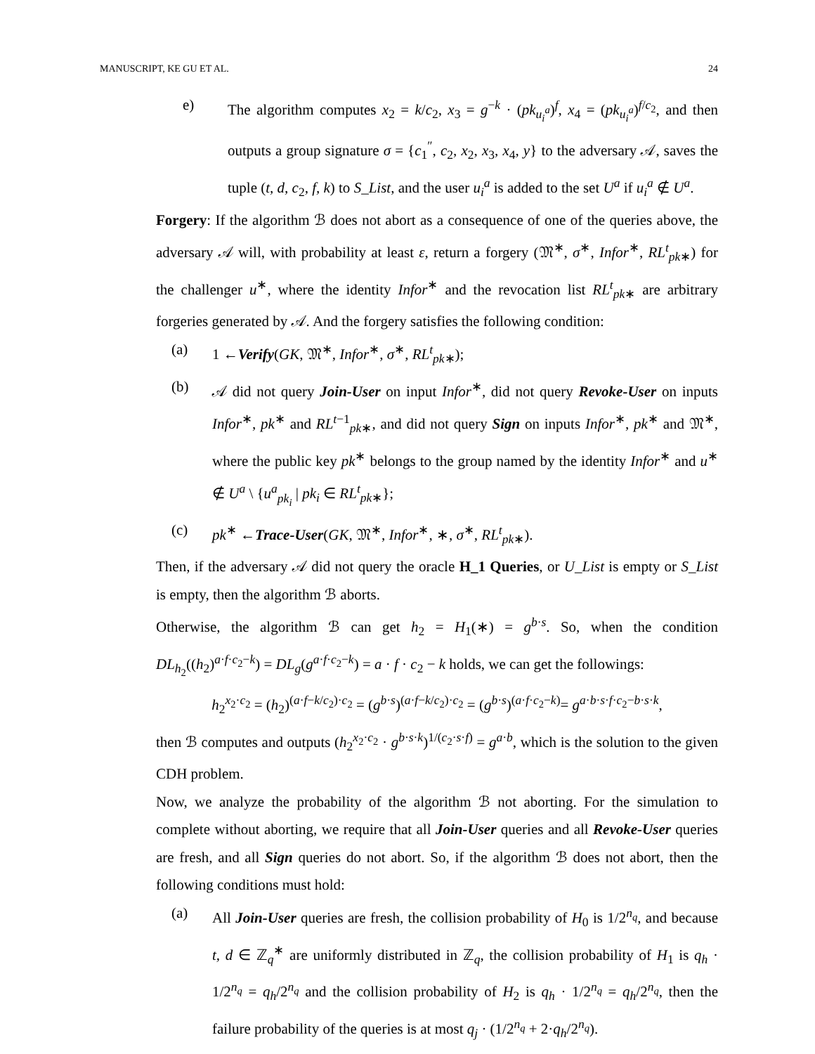MANUSCRIPT, KE GU ET AL. 24
e) The algorithm computes x<sub>2</sub> = k/c<sub>2</sub>, x<sub>3</sub> = g<sup>−k</sup> · (pk<sub>u<sub>i</sub><sup>a</sup></sub>)<sup>f</sup>, x<sub>4</sub> = (pk<sub>u<sub>i</sub><sup>a</sup></sub>)<sup>f/c<sub>2</sub></sup>, and then outputs a group signature σ = {c<sub>1</sub><sup>″</sup>, c<sub>2</sub>, x<sub>2</sub>, x<sub>3</sub>, x<sub>4</sub>, y} to the adversary 𝒜, saves the tuple (t, d, c<sub>2</sub>, f, k) to S_List, and the user u<sub>i</sub><sup>a</sup> is added to the set U<sup>a</sup> if u<sub>i</sub><sup>a</sup> ∉ U<sup>a</sup>.
Forgery: If the algorithm ℬ does not abort as a consequence of one of the queries above, the adversary 𝒜 will, with probability at least ε, return a forgery (𝔐<sup>∗</sup>, σ<sup>∗</sup>, Infor<sup>∗</sup>, RL<sup>t</sup><sub>pk∗</sub>) for the challenger u<sup>∗</sup>, where the identity Infor<sup>∗</sup> and the revocation list RL<sup>t</sup><sub>pk∗</sub> are arbitrary forgeries generated by 𝒜. And the forgery satisfies the following condition:
(a) 1 ←Verify(GK, 𝔐<sup>∗</sup>, Infor<sup>∗</sup>, σ<sup>∗</sup>, RL<sup>t</sup><sub>pk∗</sub>);
(b) 𝒜 did not query Join-User on input Infor<sup>∗</sup>, did not query Revoke-User on inputs Infor<sup>∗</sup>, pk<sup>∗</sup> and RL<sup>t−1</sup><sub>pk∗</sub>, and did not query Sign on inputs Infor<sup>∗</sup>, pk<sup>∗</sup> and 𝔐<sup>∗</sup>, where the public key pk<sup>∗</sup> belongs to the group named by the identity Infor<sup>∗</sup> and u<sup>∗</sup> ∉ U<sup>a</sup> \ {u<sup>a</sup><sub>pk<sub>i</sub></sub> | pk<sub>i</sub> ∈ RL<sup>t</sup><sub>pk∗</sub>};
(c) pk<sup>∗</sup> ←Trace-User(GK, 𝔐<sup>∗</sup>, Infor<sup>∗</sup>, ∗, σ<sup>∗</sup>, RL<sup>t</sup><sub>pk∗</sub>).
Then, if the adversary 𝒜 did not query the oracle H_1 Queries, or U_List is empty or S_List is empty, then the algorithm ℬ aborts.
Otherwise, the algorithm ℬ can get h<sub>2</sub> = H<sub>1</sub>(∗) = g<sup>b·s</sup>. So, when the condition DL<sub>h<sub>2</sub></sub>((h<sub>2</sub>)<sup>a·f·c<sub>2</sub>−k</sup>) = DL<sub>g</sub>(g<sup>a·f·c<sub>2</sub>−k</sup>) = a · f · c<sub>2</sub> − k holds, we can get the followings:
h<sub>2</sub><sup>x<sub>2</sub>·c<sub>2</sub></sup> = (h<sub>2</sub>)<sup>(a·f−k/c<sub>2</sub>)·c<sub>2</sub></sup> = (g<sup>b·s</sup>)<sup>(a·f−k/c<sub>2</sub>)·c<sub>2</sub></sup> = (g<sup>b·s</sup>)<sup>(a·f·c<sub>2</sub>−k)</sup>= g<sup>a·b·s·f·c<sub>2</sub>−b·s·k</sup>,
then ℬ computes and outputs (h<sub>2</sub><sup>x<sub>2</sub>·c<sub>2</sub></sup> · g<sup>b·s·k</sup>)<sup>1/(c<sub>2</sub>·s·f)</sup> = g<sup>a·b</sup>, which is the solution to the given CDH problem.
Now, we analyze the probability of the algorithm ℬ not aborting. For the simulation to complete without aborting, we require that all Join-User queries and all Revoke-User queries are fresh, and all Sign queries do not abort. So, if the algorithm ℬ does not abort, then the following conditions must hold:
(a) All Join-User queries are fresh, the collision probability of H<sub>0</sub> is 1/2<sup>n<sub>q</sub></sup>, and because t, d ∈ ℤ<sub>q</sub><sup>∗</sup> are uniformly distributed in ℤ<sub>q</sub>, the collision probability of H<sub>1</sub> is q<sub>h</sub> · 1/2<sup>n<sub>q</sub></sup> = q<sub>h</sub>/2<sup>n<sub>q</sub></sup> and the collision probability of H<sub>2</sub> is q<sub>h</sub> · 1/2<sup>n<sub>q</sub></sup> = q<sub>h</sub>/2<sup>n<sub>q</sub></sup>, then the failure probability of the queries is at most q<sub>j</sub> · (1/2<sup>n<sub>q</sub></sup> + 2·q<sub>h</sub>/2<sup>n<sub>q</sub></sup>).